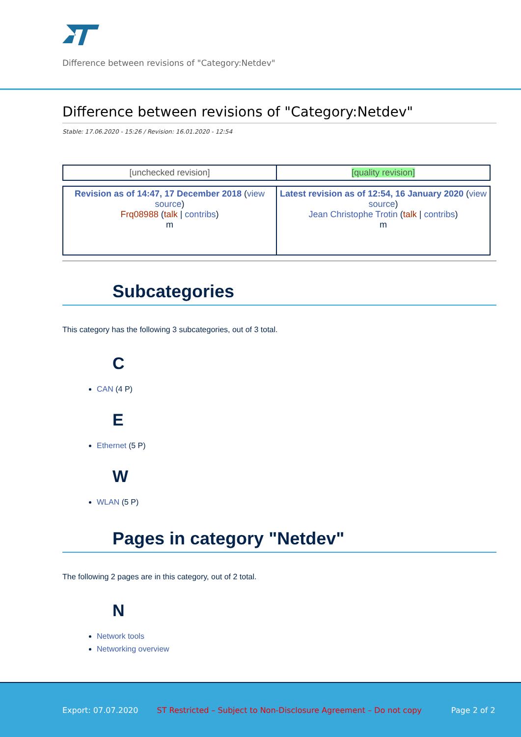Difference between revisions of "Category:Netdev"
Difference between revisions of "Category:Netdev"
Stable: 17.06.2020 - 15:26 / Revision: 16.01.2020 - 12:54
| [unchecked revision] | [quality revision] |
| Revision as of 14:47, 17 December 2018 ( view source ) Frq08988 ( talk / contribs ) m | Latest revision as of 12:54, 16 January 2020 ( view source ) Jean Christophe Trotin ( talk / contribs ) m |
Subcategories
This category has the following 3 subcategories, out of 3 total.
C
CAN (4 P)
E
Ethernet (5 P)
W
WLAN (5 P)
Pages in category "Netdev"
The following 2 pages are in this category, out of 2 total.
N
Network tools
Networking overview
Export: 07.07.2020 ST Restricted – Subject to Non-Disclosure Agreement – Do not copy Page 2 of 2